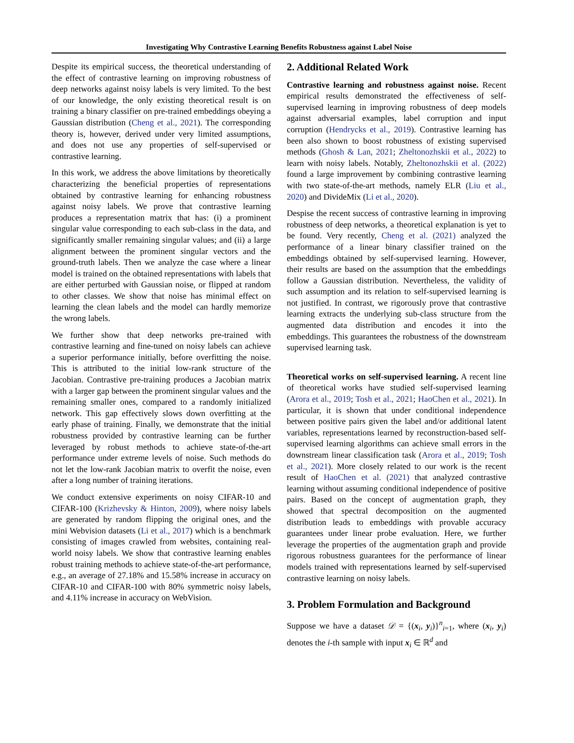Investigating Why Contrastive Learning Benefits Robustness against Label Noise
Despite its empirical success, the theoretical understanding of the effect of contrastive learning on improving robustness of deep networks against noisy labels is very limited. To the best of our knowledge, the only existing theoretical result is on training a binary classifier on pre-trained embeddings obeying a Gaussian distribution (Cheng et al., 2021). The corresponding theory is, however, derived under very limited assumptions, and does not use any properties of self-supervised or contrastive learning.
In this work, we address the above limitations by theoretically characterizing the beneficial properties of representations obtained by contrastive learning for enhancing robustness against noisy labels. We prove that contrastive learning produces a representation matrix that has: (i) a prominent singular value corresponding to each sub-class in the data, and significantly smaller remaining singular values; and (ii) a large alignment between the prominent singular vectors and the ground-truth labels. Then we analyze the case where a linear model is trained on the obtained representations with labels that are either perturbed with Gaussian noise, or flipped at random to other classes. We show that noise has minimal effect on learning the clean labels and the model can hardly memorize the wrong labels.
We further show that deep networks pre-trained with contrastive learning and fine-tuned on noisy labels can achieve a superior performance initially, before overfitting the noise. This is attributed to the initial low-rank structure of the Jacobian. Contrastive pre-training produces a Jacobian matrix with a larger gap between the prominent singular values and the remaining smaller ones, compared to a randomly initialized network. This gap effectively slows down overfitting at the early phase of training. Finally, we demonstrate that the initial robustness provided by contrastive learning can be further leveraged by robust methods to achieve state-of-the-art performance under extreme levels of noise. Such methods do not let the low-rank Jacobian matrix to overfit the noise, even after a long number of training iterations.
We conduct extensive experiments on noisy CIFAR-10 and CIFAR-100 (Krizhevsky & Hinton, 2009), where noisy labels are generated by random flipping the original ones, and the mini Webvision datasets (Li et al., 2017) which is a benchmark consisting of images crawled from websites, containing real-world noisy labels. We show that contrastive learning enables robust training methods to achieve state-of-the-art performance, e.g., an average of 27.18% and 15.58% increase in accuracy on CIFAR-10 and CIFAR-100 with 80% symmetric noisy labels, and 4.11% increase in accuracy on WebVision.
2. Additional Related Work
Contrastive learning and robustness against noise. Recent empirical results demonstrated the effectiveness of self-supervised learning in improving robustness of deep models against adversarial examples, label corruption and input corruption (Hendrycks et al., 2019). Contrastive learning has been also shown to boost robustness of existing supervised methods (Ghosh & Lan, 2021; Zheltonozhskii et al., 2022) to learn with noisy labels. Notably, Zheltonozhskii et al. (2022) found a large improvement by combining contrastive learning with two state-of-the-art methods, namely ELR (Liu et al., 2020) and DivideMix (Li et al., 2020).
Despise the recent success of contrastive learning in improving robustness of deep networks, a theoretical explanation is yet to be found. Very recently, Cheng et al. (2021) analyzed the performance of a linear binary classifier trained on the embeddings obtained by self-supervised learning. However, their results are based on the assumption that the embeddings follow a Gaussian distribution. Nevertheless, the validity of such assumption and its relation to self-supervised learning is not justified. In contrast, we rigorously prove that contrastive learning extracts the underlying sub-class structure from the augmented data distribution and encodes it into the embeddings. This guarantees the robustness of the downstream supervised learning task.
Theoretical works on self-supervised learning. A recent line of theoretical works have studied self-supervised learning (Arora et al., 2019; Tosh et al., 2021; HaoChen et al., 2021). In particular, it is shown that under conditional independence between positive pairs given the label and/or additional latent variables, representations learned by reconstruction-based self-supervised learning algorithms can achieve small errors in the downstream linear classification task (Arora et al., 2019; Tosh et al., 2021). More closely related to our work is the recent result of HaoChen et al. (2021) that analyzed contrastive learning without assuming conditional independence of positive pairs. Based on the concept of augmentation graph, they showed that spectral decomposition on the augmented distribution leads to embeddings with provable accuracy guarantees under linear probe evaluation. Here, we further leverage the properties of the augmentation graph and provide rigorous robustness guarantees for the performance of linear models trained with representations learned by self-supervised contrastive learning on noisy labels.
3. Problem Formulation and Background
Suppose we have a dataset 𝒟 = {(x<sub>i</sub>, y<sub>i</sub>)}<sup>n</sup><sub>i=1</sub>, where (x<sub>i</sub>, y<sub>i</sub>) denotes the i-th sample with input x<sub>i</sub> ∈ ℝ<sup>d</sup> and